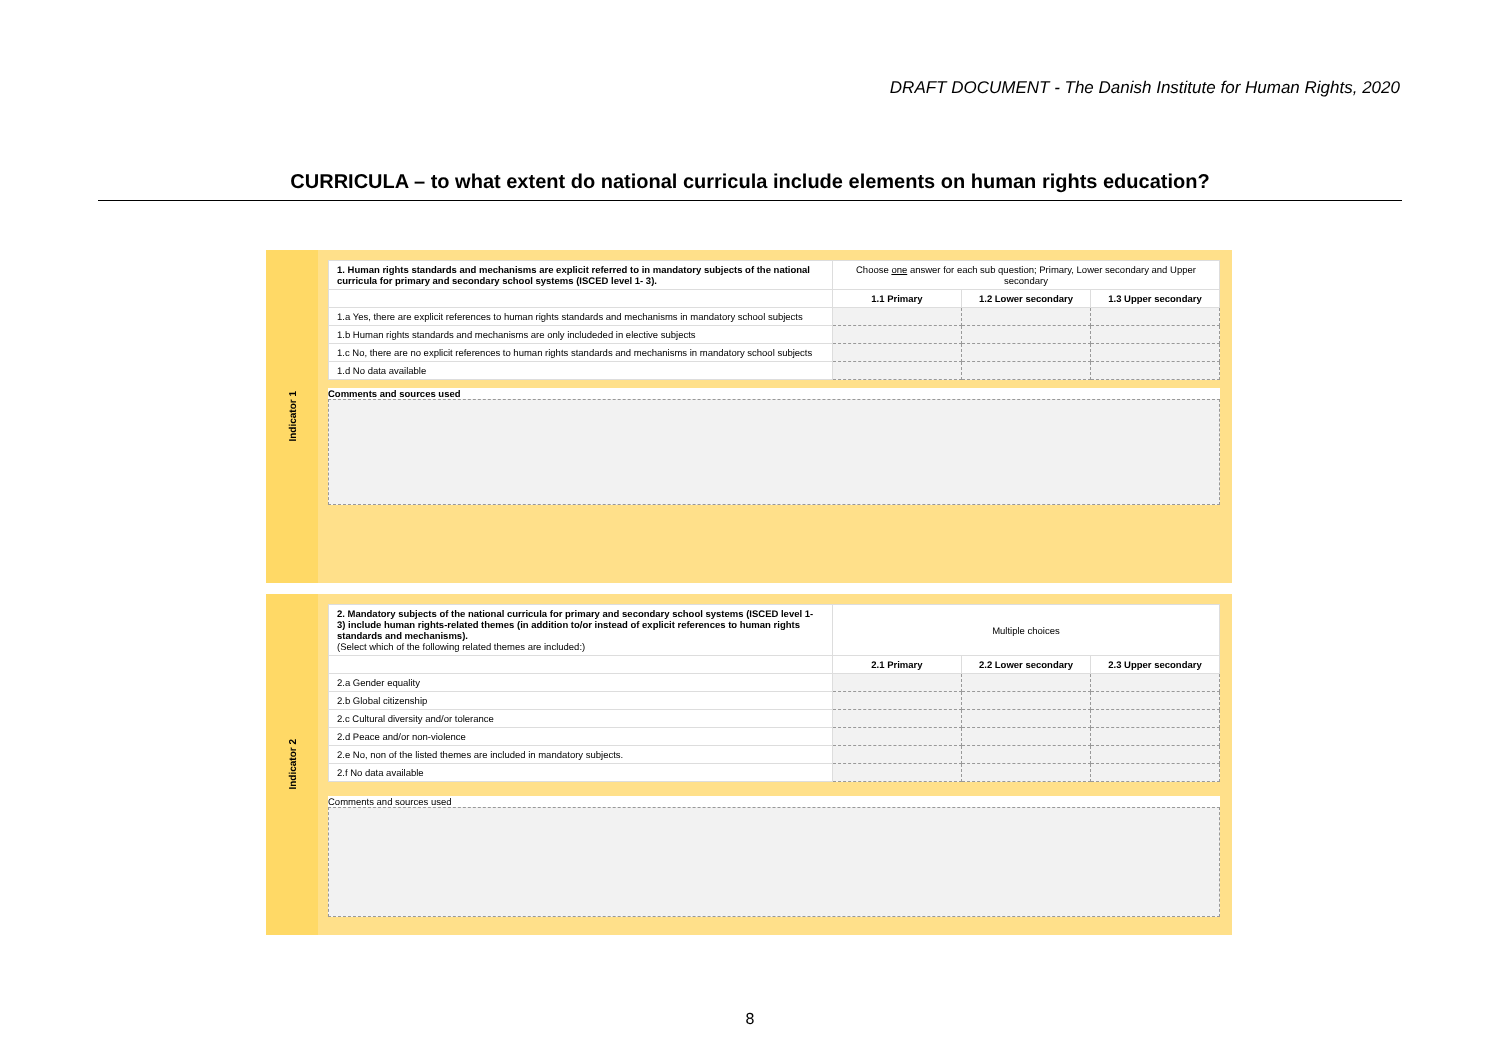DRAFT DOCUMENT - The Danish Institute for Human Rights, 2020
CURRICULA – to what extent do national curricula include elements on human rights education?
Indicator 1
| 1. Human rights standards and mechanisms are explicit referred to in mandatory subjects of the national curricula for primary and secondary school systems (ISCED level 1- 3). | Choose one answer for each sub question; Primary, Lower secondary and Upper secondary | | |
| | 1.1 Primary | 1.2 Lower secondary | 1.3 Upper secondary |
| 1.a Yes, there are explicit references to human rights standards and mechanisms in mandatory school subjects | | | |
| 1.b Human rights standards and mechanisms are only includeded in elective subjects | | | |
| 1.c No, there are no explicit references to human rights standards and mechanisms in mandatory school subjects | | | |
| 1.d No data available | | | |
Comments and sources used
Indicator 2
| 2. Mandatory subjects of the national curricula for primary and secondary school systems (ISCED level 1- 3) include human rights-related themes (in addition to/or instead of explicit references to human rights standards and mechanisms). (Select which of the following related themes are included:) | Multiple choices | | |
| | 2.1 Primary | 2.2 Lower secondary | 2.3 Upper secondary |
| 2.a Gender equality | | | |
| 2.b Global citizenship | | | |
| 2.c Cultural diversity and/or tolerance | | | |
| 2.d Peace and/or non-violence | | | |
| 2.e No, non of the listed themes are included in mandatory subjects. | | | |
| 2.f No data available | | | |
Comments and sources used
8